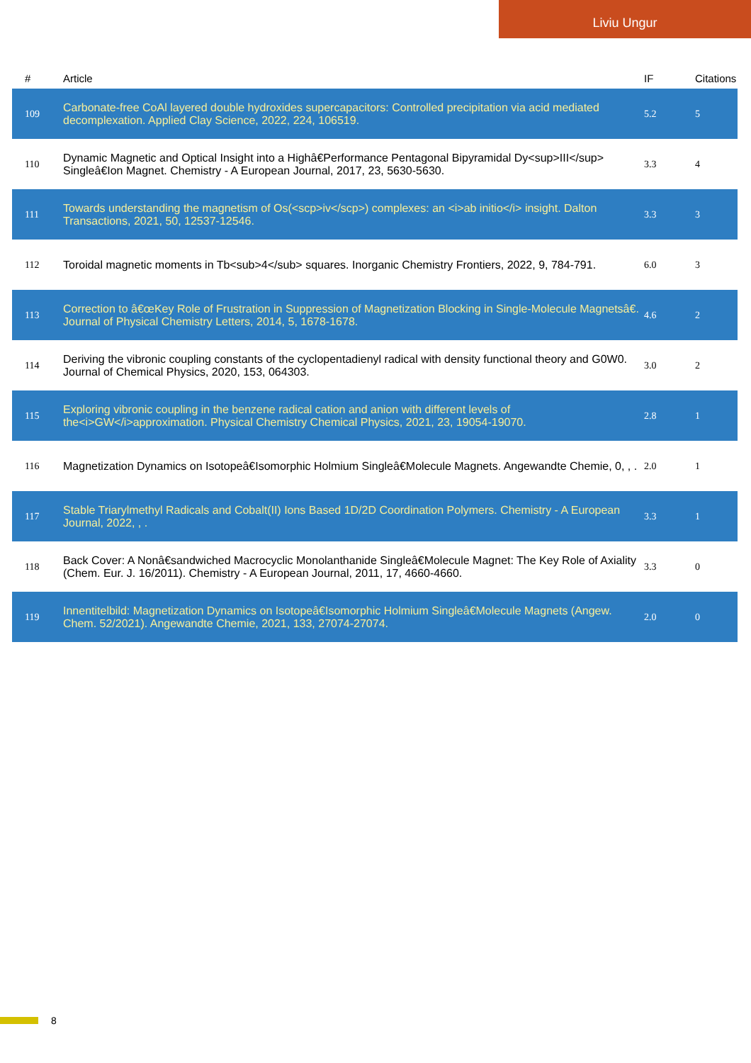Liviu Ungur
| # | Article | IF | Citations |
| --- | --- | --- | --- |
| 109 | Carbonate-free CoAl layered double hydroxides supercapacitors: Controlled precipitation via acid mediated decomplexation. Applied Clay Science, 2022, 224, 106519. | 5.2 | 5 |
| 110 | Dynamic Magnetic and Optical Insight into a Highâ€Performance Pentagonal Bipyramidal Dy<sup>III</sup> Singleâ€Ion Magnet. Chemistry - A European Journal, 2017, 23, 5630-5630. | 3.3 | 4 |
| 111 | Towards understanding the magnetism of Os(<scp>iv</scp>) complexes: an <i>ab initio</i> insight. Dalton Transactions, 2021, 50, 12537-12546. | 3.3 | 3 |
| 112 | Toroidal magnetic moments in Tb<sub>4</sub> squares. Inorganic Chemistry Frontiers, 2022, 9, 784-791. | 6.0 | 3 |
| 113 | Correction to â€œKey Role of Frustration in Suppression of Magnetization Blocking in Single-Molecule Magnetsâ€. Journal of Physical Chemistry Letters, 2014, 5, 1678-1678. | 4.6 | 2 |
| 114 | Deriving the vibronic coupling constants of the cyclopentadienyl radical with density functional theory and G0W0. Journal of Chemical Physics, 2020, 153, 064303. | 3.0 | 2 |
| 115 | Exploring vibronic coupling in the benzene radical cation and anion with different levels of the<i>GW</i>approximation. Physical Chemistry Chemical Physics, 2021, 23, 19054-19070. | 2.8 | 1 |
| 116 | Magnetization Dynamics on Isotopeâ€Isomorphic Holmium Singleâ€Molecule Magnets. Angewandte Chemie, 0, , . | 2.0 | 1 |
| 117 | Stable Triarylmethyl Radicals and Cobalt(II) Ions Based 1D/2D Coordination Polymers. Chemistry - A European Journal, 2022, , . | 3.3 | 1 |
| 118 | Back Cover: A Nonâ€sandwiched Macrocyclic Monolanthanide Singleâ€Molecule Magnet: The Key Role of Axiality (Chem. Eur. J. 16/2011). Chemistry - A European Journal, 2011, 17, 4660-4660. | 3.3 | 0 |
| 119 | Innentitelbild: Magnetization Dynamics on Isotopeâ€Isomorphic Holmium Singleâ€Molecule Magnets (Angew. Chem. 52/2021). Angewandte Chemie, 2021, 133, 27074-27074. | 2.0 | 0 |
8